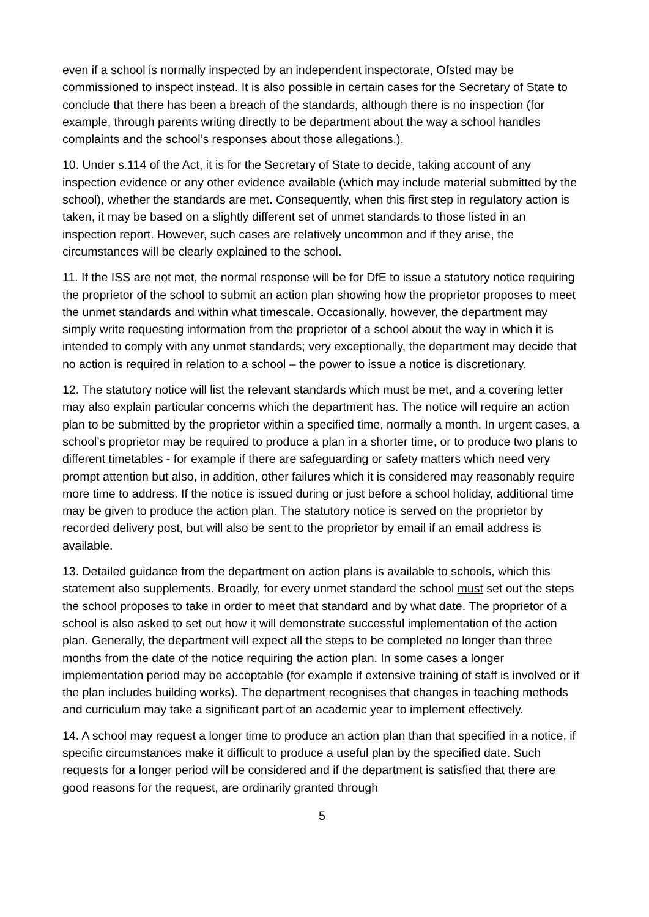even if a school is normally inspected by an independent inspectorate, Ofsted may be commissioned to inspect instead. It is also possible in certain cases for the Secretary of State to conclude that there has been a breach of the standards, although there is no inspection (for example, through parents writing directly to be department about the way a school handles complaints and the school’s responses about those allegations.).
10. Under s.114 of the Act, it is for the Secretary of State to decide, taking account of any inspection evidence or any other evidence available (which may include material submitted by the school), whether the standards are met. Consequently, when this first step in regulatory action is taken, it may be based on a slightly different set of unmet standards to those listed in an inspection report. However, such cases are relatively uncommon and if they arise, the circumstances will be clearly explained to the school.
11. If the ISS are not met, the normal response will be for DfE to issue a statutory notice requiring the proprietor of the school to submit an action plan showing how the proprietor proposes to meet the unmet standards and within what timescale. Occasionally, however, the department may simply write requesting information from the proprietor of a school about the way in which it is intended to comply with any unmet standards; very exceptionally, the department may decide that no action is required in relation to a school – the power to issue a notice is discretionary.
12. The statutory notice will list the relevant standards which must be met, and a covering letter may also explain particular concerns which the department has. The notice will require an action plan to be submitted by the proprietor within a specified time, normally a month. In urgent cases, a school’s proprietor may be required to produce a plan in a shorter time, or to produce two plans to different timetables - for example if there are safeguarding or safety matters which need very prompt attention but also, in addition, other failures which it is considered may reasonably require more time to address. If the notice is issued during or just before a school holiday, additional time may be given to produce the action plan. The statutory notice is served on the proprietor by recorded delivery post, but will also be sent to the proprietor by email if an email address is available.
13. Detailed guidance from the department on action plans is available to schools, which this statement also supplements. Broadly, for every unmet standard the school must set out the steps the school proposes to take in order to meet that standard and by what date. The proprietor of a school is also asked to set out how it will demonstrate successful implementation of the action plan. Generally, the department will expect all the steps to be completed no longer than three months from the date of the notice requiring the action plan. In some cases a longer implementation period may be acceptable (for example if extensive training of staff is involved or if the plan includes building works). The department recognises that changes in teaching methods and curriculum may take a significant part of an academic year to implement effectively.
14. A school may request a longer time to produce an action plan than that specified in a notice, if specific circumstances make it difficult to produce a useful plan by the specified date. Such requests for a longer period will be considered and if the department is satisfied that there are good reasons for the request, are ordinarily granted through
5